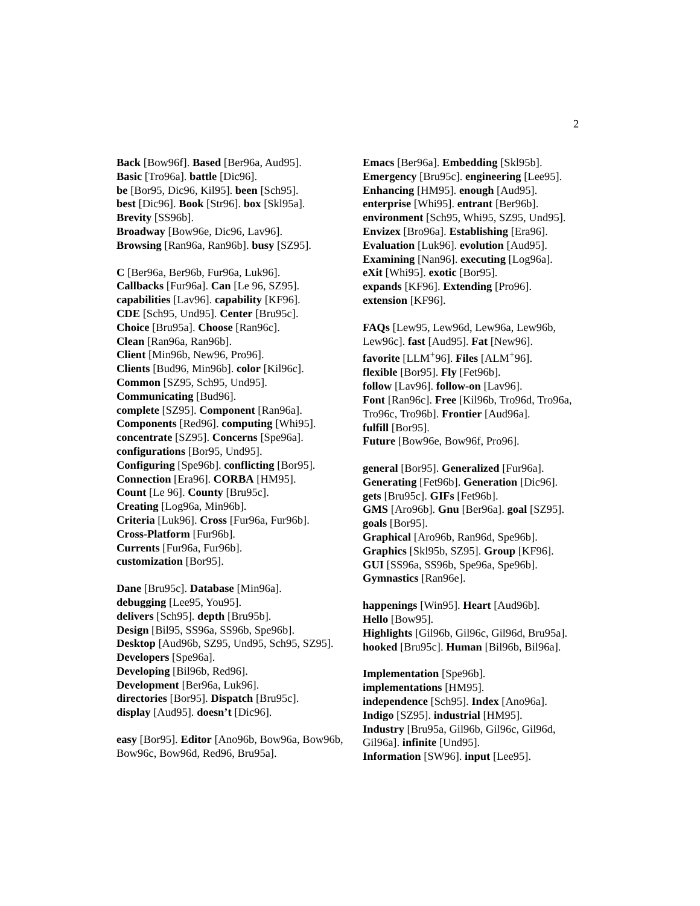2
Back [Bow96f]. Based [Ber96a, Aud95].
Basic [Tro96a]. battle [Dic96].
be [Bor95, Dic96, Kil95]. been [Sch95].
best [Dic96]. Book [Str96]. box [Skl95a].
Brevity [SS96b].
Broadway [Bow96e, Dic96, Lav96].
Browsing [Ran96a, Ran96b]. busy [SZ95].
C [Ber96a, Ber96b, Fur96a, Luk96].
Callbacks [Fur96a]. Can [Le 96, SZ95].
capabilities [Lav96]. capability [KF96].
CDE [Sch95, Und95]. Center [Bru95c].
Choice [Bru95a]. Choose [Ran96c].
Clean [Ran96a, Ran96b].
Client [Min96b, New96, Pro96].
Clients [Bud96, Min96b]. color [Kil96c].
Common [SZ95, Sch95, Und95].
Communicating [Bud96].
complete [SZ95]. Component [Ran96a].
Components [Red96]. computing [Whi95].
concentrate [SZ95]. Concerns [Spe96a].
configurations [Bor95, Und95].
Configuring [Spe96b]. conflicting [Bor95].
Connection [Era96]. CORBA [HM95].
Count [Le 96]. County [Bru95c].
Creating [Log96a, Min96b].
Criteria [Luk96]. Cross [Fur96a, Fur96b].
Cross-Platform [Fur96b].
Currents [Fur96a, Fur96b].
customization [Bor95].
Dane [Bru95c]. Database [Min96a].
debugging [Lee95, You95].
delivers [Sch95]. depth [Bru95b].
Design [Bil95, SS96a, SS96b, Spe96b].
Desktop [Aud96b, SZ95, Und95, Sch95, SZ95]. Developers [Spe96a].
Developing [Bil96b, Red96].
Development [Ber96a, Luk96].
directories [Bor95]. Dispatch [Bru95c].
display [Aud95]. doesn’t [Dic96].
easy [Bor95]. Editor [Ano96b, Bow96a, Bow96b, Bow96c, Bow96d, Red96, Bru95a].
Emacs [Ber96a]. Embedding [Skl95b].
Emergency [Bru95c]. engineering [Lee95].
Enhancing [HM95]. enough [Aud95].
enterprise [Whi95]. entrant [Ber96b].
environment [Sch95, Whi95, SZ95, Und95].
Envizex [Bro96a]. Establishing [Era96].
Evaluation [Luk96]. evolution [Aud95].
Examining [Nan96]. executing [Log96a].
eXit [Whi95]. exotic [Bor95].
expands [KF96]. Extending [Pro96].
extension [KF96].
FAQs [Lew95, Lew96d, Lew96a, Lew96b, Lew96c]. fast [Aud95]. Fat [New96].
favorite [LLM<sup>+</sup>96]. Files [ALM<sup>+</sup>96].
flexible [Bor95]. Fly [Fet96b].
follow [Lav96]. follow-on [Lav96].
Font [Ran96c]. Free [Kil96b, Tro96d, Tro96a, Tro96c, Tro96b]. Frontier [Aud96a].
fulfill [Bor95].
Future [Bow96e, Bow96f, Pro96].
general [Bor95]. Generalized [Fur96a].
Generating [Fet96b]. Generation [Dic96].
gets [Bru95c]. GIFs [Fet96b].
GMS [Aro96b]. Gnu [Ber96a]. goal [SZ95].
goals [Bor95].
Graphical [Aro96b, Ran96d, Spe96b].
Graphics [Skl95b, SZ95]. Group [KF96].
GUI [SS96a, SS96b, Spe96a, Spe96b].
Gymnastics [Ran96e].
happenings [Win95]. Heart [Aud96b].
Hello [Bow95].
Highlights [Gil96b, Gil96c, Gil96d, Bru95a].
hooked [Bru95c]. Human [Bil96b, Bil96a].
Implementation [Spe96b].
implementations [HM95].
independence [Sch95]. Index [Ano96a].
Indigo [SZ95]. industrial [HM95].
Industry [Bru95a, Gil96b, Gil96c, Gil96d, Gil96a]. infinite [Und95].
Information [SW96]. input [Lee95].